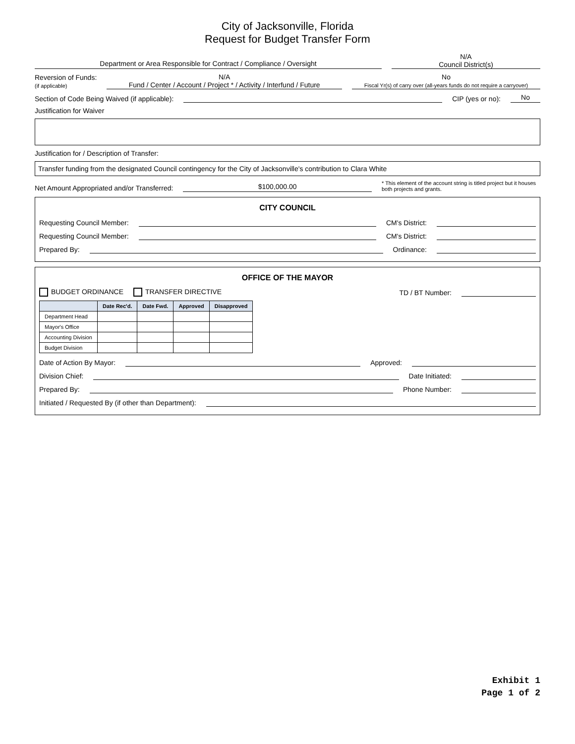City of Jacksonville, Florida
Request for Budget Transfer Form
Department or Area Responsible for Contract / Compliance / Oversight
N/A
Council District(s)
Reversion of Funds:
(if applicable)
N/A
Fund / Center / Account / Project * / Activity / Interfund / Future
No
Fiscal Yr(s) of carry over (all-years funds do not require a carryover)
Section of Code Being Waived (if applicable):
CIP (yes or no):
No
Justification for Waiver
Justification for / Description of Transfer:
Transfer funding from the designated Council contingency for the City of Jacksonville's contribution to Clara White
Net Amount Appropriated and/or Transferred:
$100,000.00
* This element of the account string is titled project but it houses both projects and grants.
CITY COUNCIL
Requesting Council Member:
CM's District:
Requesting Council Member:
CM's District:
Prepared By:
Ordinance:
OFFICE OF THE MAYOR
BUDGET ORDINANCE TRANSFER DIRECTIVE TD / BT Number:
| | Date Rec'd. | Date Fwd. | Approved | Disapproved |
| --- | --- | --- | --- | --- |
| Department Head | | | | |
| Mayor's Office | | | | |
| Accounting Division | | | | |
| Budget Division | | | | |
Date of Action By Mayor:
Approved:
Division Chief:
Date Initiated:
Prepared By:
Phone Number:
Initiated / Requested By (if other than Department):
Exhibit 1
Page 1 of 2